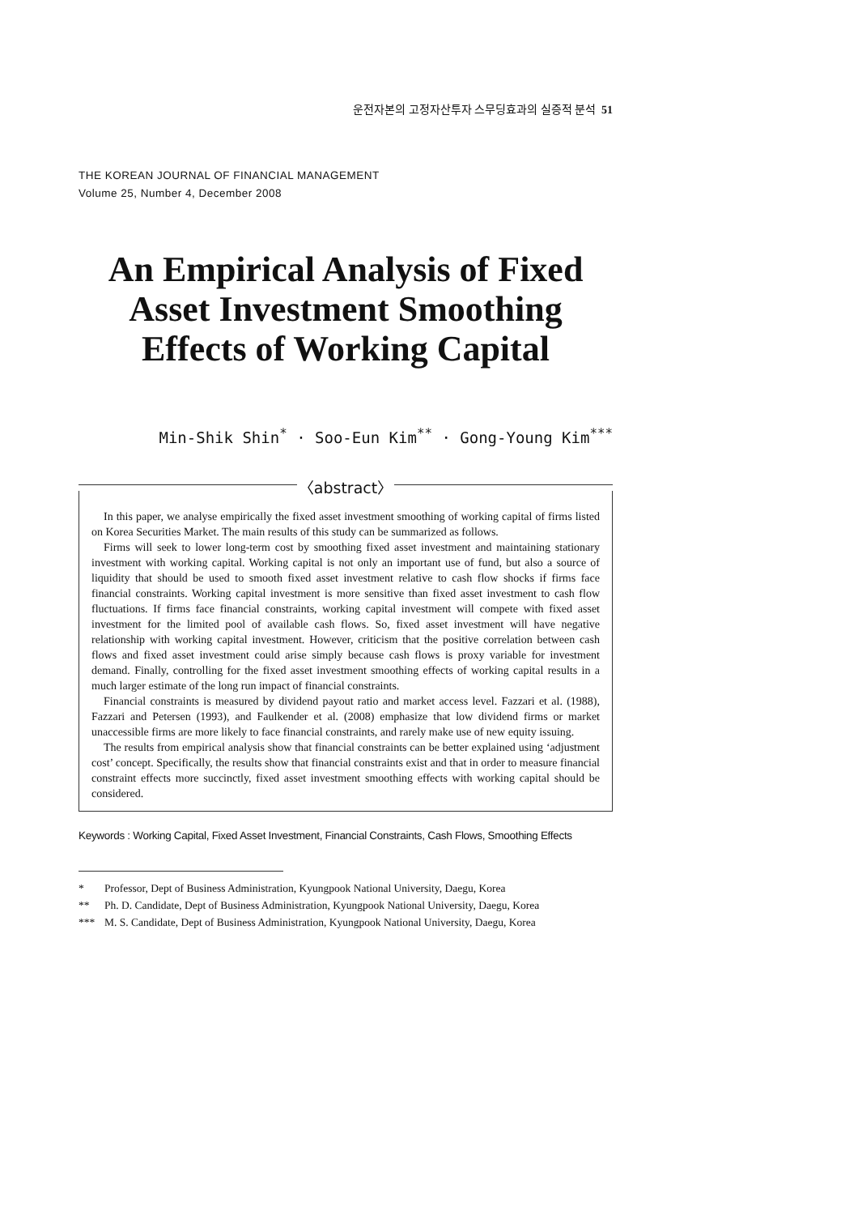운전자본의 고정자산투자 스무딩효과의 실증적 분석 51
THE KOREAN JOURNAL OF FINANCIAL MANAGEMENT
Volume 25, Number 4, December 2008
An Empirical Analysis of Fixed
Asset Investment Smoothing
Effects of Working Capital
Min-Shik Shin<sup>*</sup> · Soo-Eun Kim<sup>**</sup> · Gong-Young Kim<sup>***</sup>
〈abstract〉
In this paper, we analyse empirically the fixed asset investment smoothing of working capital of firms listed on Korea Securities Market. The main results of this study can be summarized as follows.
Firms will seek to lower long-term cost by smoothing fixed asset investment and maintaining stationary investment with working capital. Working capital is not only an important use of fund, but also a source of liquidity that should be used to smooth fixed asset investment relative to cash flow shocks if firms face financial constraints. Working capital investment is more sensitive than fixed asset investment to cash flow fluctuations. If firms face financial constraints, working capital investment will compete with fixed asset investment for the limited pool of available cash flows. So, fixed asset investment will have negative relationship with working capital investment. However, criticism that the positive correlation between cash flows and fixed asset investment could arise simply because cash flows is proxy variable for investment demand. Finally, controlling for the fixed asset investment smoothing effects of working capital results in a much larger estimate of the long run impact of financial constraints.
Financial constraints is measured by dividend payout ratio and market access level. Fazzari et al. (1988), Fazzari and Petersen (1993), and Faulkender et al. (2008) emphasize that low dividend firms or market unaccessible firms are more likely to face financial constraints, and rarely make use of new equity issuing.
The results from empirical analysis show that financial constraints can be better explained using ‘adjustment cost’ concept. Specifically, the results show that financial constraints exist and that in order to measure financial constraint effects more succinctly, fixed asset investment smoothing effects with working capital should be considered.
Keywords : Working Capital, Fixed Asset Investment, Financial Constraints, Cash Flows, Smoothing Effects
* Professor, Dept of Business Administration, Kyungpook National University, Daegu, Korea
** Ph. D. Candidate, Dept of Business Administration, Kyungpook National University, Daegu, Korea
*** M. S. Candidate, Dept of Business Administration, Kyungpook National University, Daegu, Korea